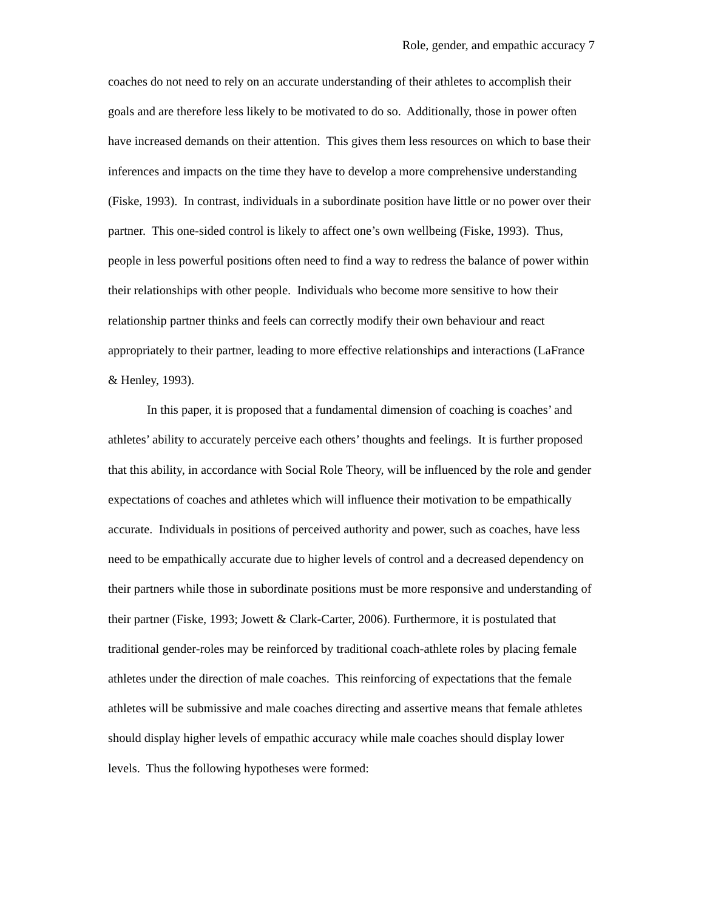Role, gender, and empathic accuracy 7
coaches do not need to rely on an accurate understanding of their athletes to accomplish their goals and are therefore less likely to be motivated to do so. Additionally, those in power often have increased demands on their attention. This gives them less resources on which to base their inferences and impacts on the time they have to develop a more comprehensive understanding (Fiske, 1993). In contrast, individuals in a subordinate position have little or no power over their partner. This one-sided control is likely to affect one’s own wellbeing (Fiske, 1993). Thus, people in less powerful positions often need to find a way to redress the balance of power within their relationships with other people. Individuals who become more sensitive to how their relationship partner thinks and feels can correctly modify their own behaviour and react appropriately to their partner, leading to more effective relationships and interactions (LaFrance & Henley, 1993).
In this paper, it is proposed that a fundamental dimension of coaching is coaches’ and athletes’ ability to accurately perceive each others’ thoughts and feelings. It is further proposed that this ability, in accordance with Social Role Theory, will be influenced by the role and gender expectations of coaches and athletes which will influence their motivation to be empathically accurate. Individuals in positions of perceived authority and power, such as coaches, have less need to be empathically accurate due to higher levels of control and a decreased dependency on their partners while those in subordinate positions must be more responsive and understanding of their partner (Fiske, 1993; Jowett & Clark-Carter, 2006). Furthermore, it is postulated that traditional gender-roles may be reinforced by traditional coach-athlete roles by placing female athletes under the direction of male coaches. This reinforcing of expectations that the female athletes will be submissive and male coaches directing and assertive means that female athletes should display higher levels of empathic accuracy while male coaches should display lower levels. Thus the following hypotheses were formed: